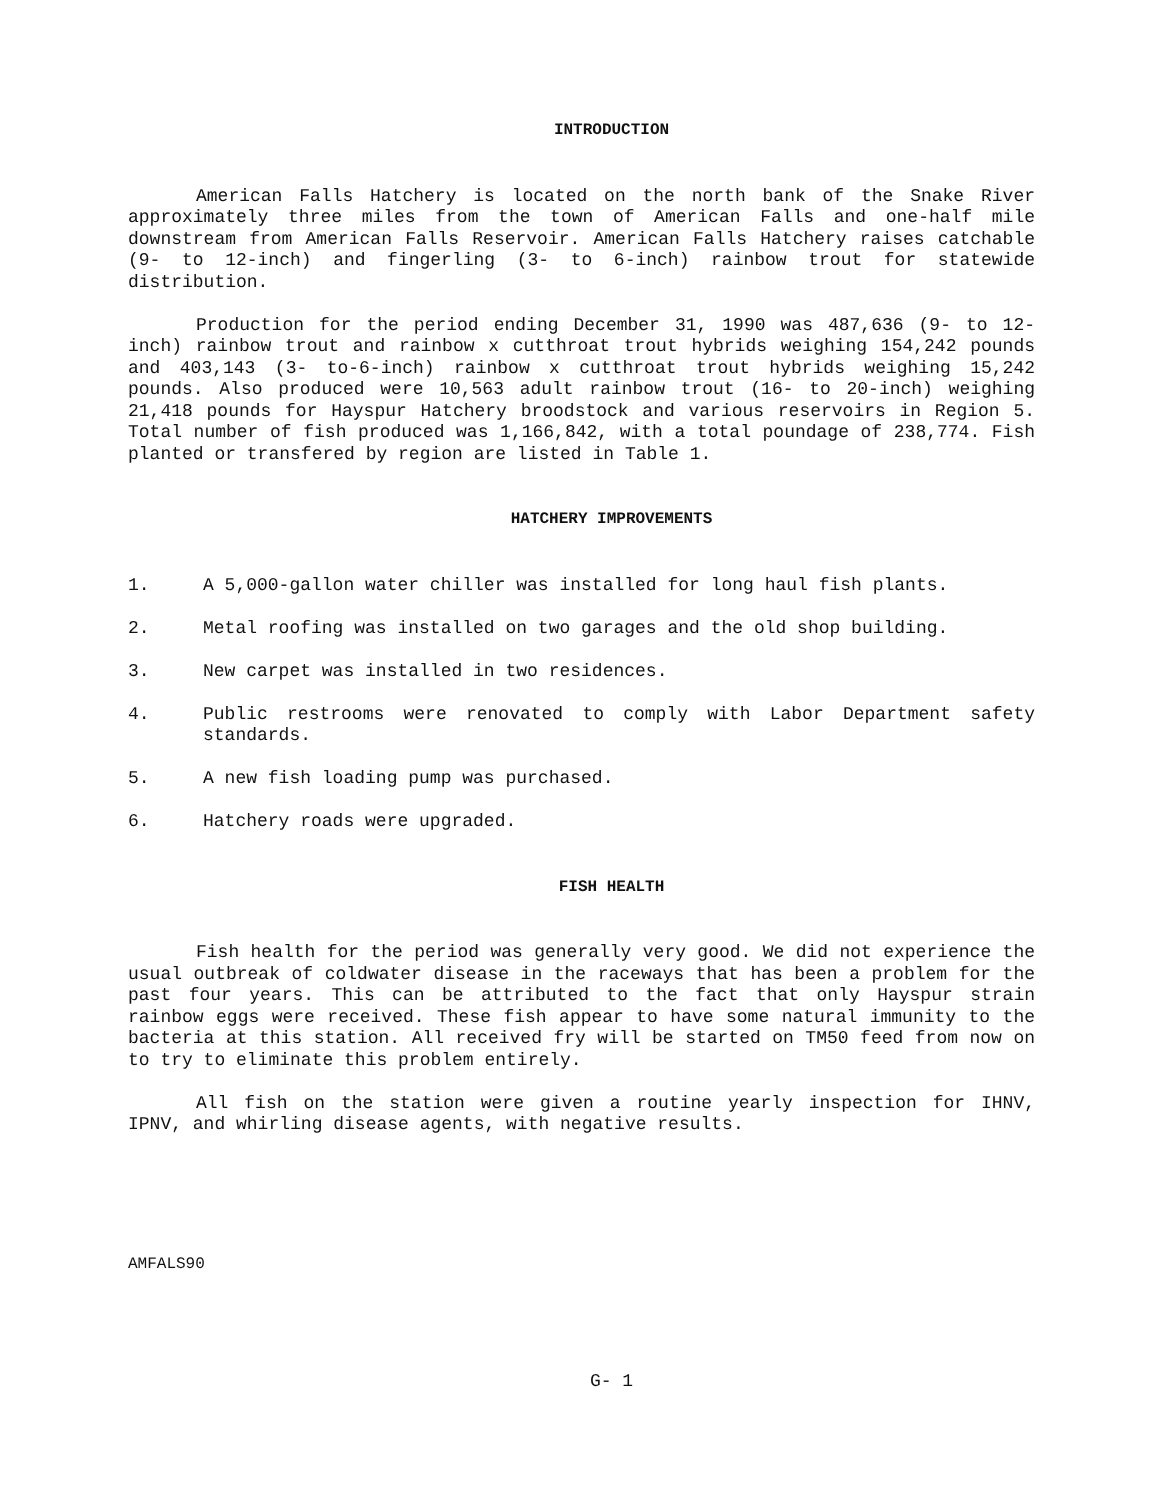INTRODUCTION
American Falls Hatchery is located on the north bank of the Snake River approximately three miles from the town of American Falls and one-half mile downstream from American Falls Reservoir. American Falls Hatchery raises catchable (9- to 12-inch) and fingerling (3- to 6-inch) rainbow trout for statewide distribution.
Production for the period ending December 31, 1990 was 487,636 (9- to 12-inch) rainbow trout and rainbow x cutthroat trout hybrids weighing 154,242 pounds and 403,143 (3- to-6-inch) rainbow x cutthroat trout hybrids weighing 15,242 pounds. Also produced were 10,563 adult rainbow trout (16- to 20-inch) weighing 21,418 pounds for Hayspur Hatchery broodstock and various reservoirs in Region 5. Total number of fish produced was 1,166,842, with a total poundage of 238,774. Fish planted or transfered by region are listed in Table 1.
HATCHERY IMPROVEMENTS
1. A 5,000-gallon water chiller was installed for long haul fish plants.
2. Metal roofing was installed on two garages and the old shop building.
3. New carpet was installed in two residences.
4. Public restrooms were renovated to comply with Labor Department safety standards.
5. A new fish loading pump was purchased.
6. Hatchery roads were upgraded.
FISH HEALTH
Fish health for the period was generally very good. We did not experience the usual outbreak of coldwater disease in the raceways that has been a problem for the past four years. This can be attributed to the fact that only Hayspur strain rainbow eggs were received. These fish appear to have some natural immunity to the bacteria at this station. All received fry will be started on TM50 feed from now on to try to eliminate this problem entirely.
All fish on the station were given a routine yearly inspection for IHNV, IPNV, and whirling disease agents, with negative results.
AMFALS90
G- 1